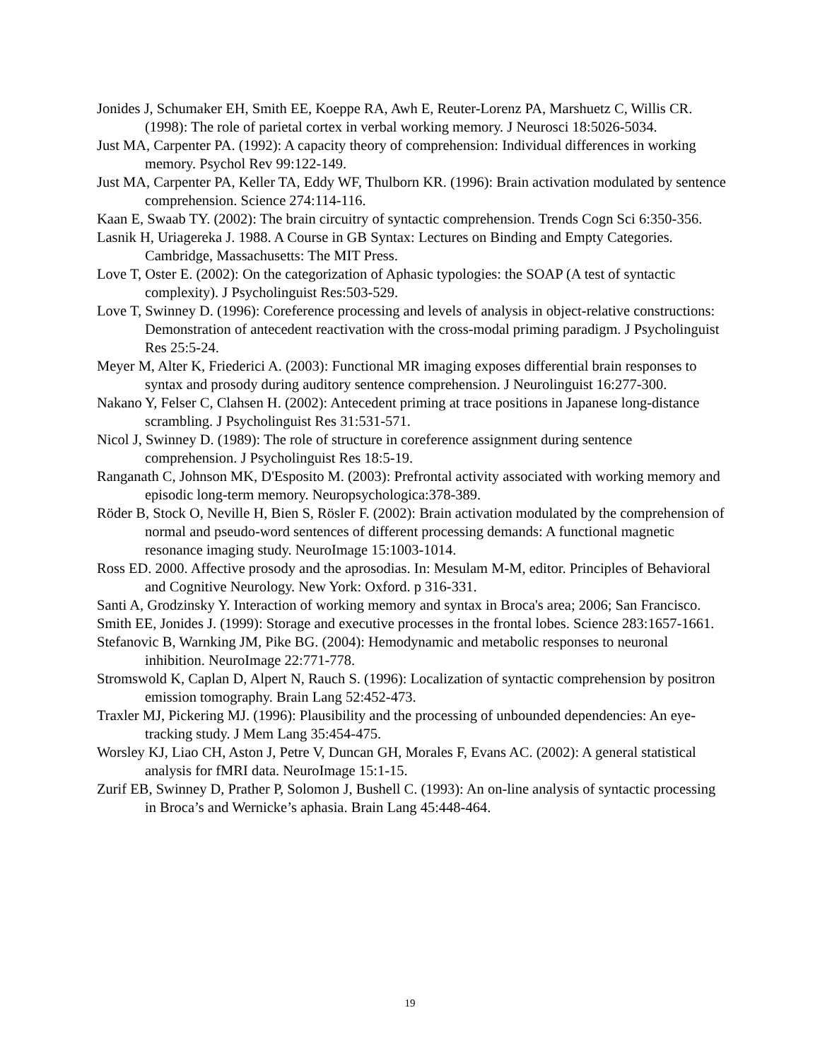Jonides J, Schumaker EH, Smith EE, Koeppe RA, Awh E, Reuter-Lorenz PA, Marshuetz C, Willis CR. (1998): The role of parietal cortex in verbal working memory. J Neurosci 18:5026-5034.
Just MA, Carpenter PA. (1992): A capacity theory of comprehension: Individual differences in working memory. Psychol Rev 99:122-149.
Just MA, Carpenter PA, Keller TA, Eddy WF, Thulborn KR. (1996): Brain activation modulated by sentence comprehension. Science 274:114-116.
Kaan E, Swaab TY. (2002): The brain circuitry of syntactic comprehension. Trends Cogn Sci 6:350-356.
Lasnik H, Uriagereka J. 1988. A Course in GB Syntax: Lectures on Binding and Empty Categories. Cambridge, Massachusetts: The MIT Press.
Love T, Oster E. (2002): On the categorization of Aphasic typologies: the SOAP (A test of syntactic complexity). J Psycholinguist Res:503-529.
Love T, Swinney D. (1996): Coreference processing and levels of analysis in object-relative constructions: Demonstration of antecedent reactivation with the cross-modal priming paradigm. J Psycholinguist Res 25:5-24.
Meyer M, Alter K, Friederici A. (2003): Functional MR imaging exposes differential brain responses to syntax and prosody during auditory sentence comprehension. J Neurolinguist 16:277-300.
Nakano Y, Felser C, Clahsen H. (2002): Antecedent priming at trace positions in Japanese long-distance scrambling. J Psycholinguist Res 31:531-571.
Nicol J, Swinney D. (1989): The role of structure in coreference assignment during sentence comprehension. J Psycholinguist Res 18:5-19.
Ranganath C, Johnson MK, D'Esposito M. (2003): Prefrontal activity associated with working memory and episodic long-term memory. Neuropsychologica:378-389.
Röder B, Stock O, Neville H, Bien S, Rösler F. (2002): Brain activation modulated by the comprehension of normal and pseudo-word sentences of different processing demands: A functional magnetic resonance imaging study. NeuroImage 15:1003-1014.
Ross ED. 2000. Affective prosody and the aprosodias. In: Mesulam M-M, editor. Principles of Behavioral and Cognitive Neurology. New York: Oxford. p 316-331.
Santi A, Grodzinsky Y. Interaction of working memory and syntax in Broca's area; 2006; San Francisco.
Smith EE, Jonides J. (1999): Storage and executive processes in the frontal lobes. Science 283:1657-1661.
Stefanovic B, Warnking JM, Pike BG. (2004): Hemodynamic and metabolic responses to neuronal inhibition. NeuroImage 22:771-778.
Stromswold K, Caplan D, Alpert N, Rauch S. (1996): Localization of syntactic comprehension by positron emission tomography. Brain Lang 52:452-473.
Traxler MJ, Pickering MJ. (1996): Plausibility and the processing of unbounded dependencies: An eye-tracking study. J Mem Lang 35:454-475.
Worsley KJ, Liao CH, Aston J, Petre V, Duncan GH, Morales F, Evans AC. (2002): A general statistical analysis for fMRI data. NeuroImage 15:1-15.
Zurif EB, Swinney D, Prather P, Solomon J, Bushell C. (1993): An on-line analysis of syntactic processing in Broca’s and Wernicke’s aphasia. Brain Lang 45:448-464.
19